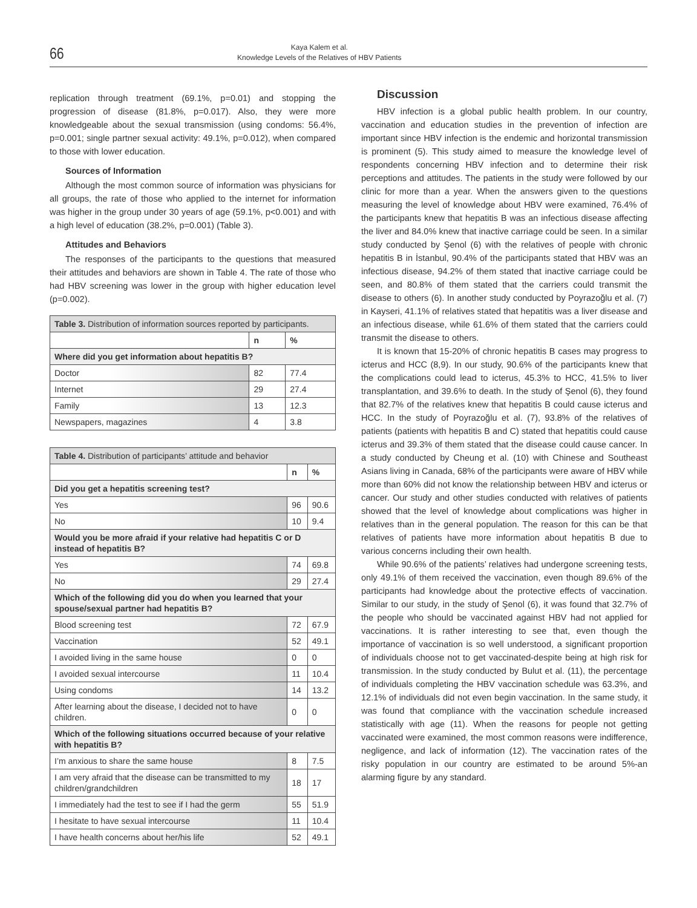66
Kaya Kalem et al.
Knowledge Levels of the Relatives of HBV Patients
replication through treatment (69.1%, p=0.01) and stopping the progression of disease (81.8%, p=0.017). Also, they were more knowledgeable about the sexual transmission (using condoms: 56.4%, p=0.001; single partner sexual activity: 49.1%, p=0.012), when compared to those with lower education.
Sources of Information
Although the most common source of information was physicians for all groups, the rate of those who applied to the internet for information was higher in the group under 30 years of age (59.1%, p<0.001) and with a high level of education (38.2%, p=0.001) (Table 3).
Attitudes and Behaviors
The responses of the participants to the questions that measured their attitudes and behaviors are shown in Table 4. The rate of those who had HBV screening was lower in the group with higher education level (p=0.002).
| Table 3. Distribution of information sources reported by participants. | | |
| --- | --- | --- |
| | n | % |
| Where did you get information about hepatitis B? | | |
| Doctor | 82 | 77.4 |
| Internet | 29 | 27.4 |
| Family | 13 | 12.3 |
| Newspapers, magazines | 4 | 3.8 |
| Table 4. Distribution of participants’ attitude and behavior | | |
| --- | --- | --- |
| | n | % |
| Did you get a hepatitis screening test? | | |
| Yes | 96 | 90.6 |
| No | 10 | 9.4 |
| Would you be more afraid if your relative had hepatitis C or D instead of hepatitis B? | | |
| Yes | 74 | 69.8 |
| No | 29 | 27.4 |
| Which of the following did you do when you learned that your spouse/sexual partner had hepatitis B? | | |
| Blood screening test | 72 | 67.9 |
| Vaccination | 52 | 49.1 |
| I avoided living in the same house | 0 | 0 |
| I avoided sexual intercourse | 11 | 10.4 |
| Using condoms | 14 | 13.2 |
| After learning about the disease, I decided not to have children. | 0 | 0 |
| Which of the following situations occurred because of your relative with hepatitis B? | | |
| I’m anxious to share the same house | 8 | 7.5 |
| I am very afraid that the disease can be transmitted to my children/grandchildren | 18 | 17 |
| I immediately had the test to see if I had the germ | 55 | 51.9 |
| I hesitate to have sexual intercourse | 11 | 10.4 |
| I have health concerns about her/his life | 52 | 49.1 |
Discussion
HBV infection is a global public health problem. In our country, vaccination and education studies in the prevention of infection are important since HBV infection is the endemic and horizontal transmission is prominent (5). This study aimed to measure the knowledge level of respondents concerning HBV infection and to determine their risk perceptions and attitudes. The patients in the study were followed by our clinic for more than a year. When the answers given to the questions measuring the level of knowledge about HBV were examined, 76.4% of the participants knew that hepatitis B was an infectious disease affecting the liver and 84.0% knew that inactive carriage could be seen. In a similar study conducted by Şenol (6) with the relatives of people with chronic hepatitis B in İstanbul, 90.4% of the participants stated that HBV was an infectious disease, 94.2% of them stated that inactive carriage could be seen, and 80.8% of them stated that the carriers could transmit the disease to others (6). In another study conducted by Poyrazoğlu et al. (7) in Kayseri, 41.1% of relatives stated that hepatitis was a liver disease and an infectious disease, while 61.6% of them stated that the carriers could transmit the disease to others.
It is known that 15-20% of chronic hepatitis B cases may progress to icterus and HCC (8,9). In our study, 90.6% of the participants knew that the complications could lead to icterus, 45.3% to HCC, 41.5% to liver transplantation, and 39.6% to death. In the study of Şenol (6), they found that 82.7% of the relatives knew that hepatitis B could cause icterus and HCC. In the study of Poyrazoğlu et al. (7), 93.8% of the relatives of patients (patients with hepatitis B and C) stated that hepatitis could cause icterus and 39.3% of them stated that the disease could cause cancer. In a study conducted by Cheung et al. (10) with Chinese and Southeast Asians living in Canada, 68% of the participants were aware of HBV while more than 60% did not know the relationship between HBV and icterus or cancer. Our study and other studies conducted with relatives of patients showed that the level of knowledge about complications was higher in relatives than in the general population. The reason for this can be that relatives of patients have more information about hepatitis B due to various concerns including their own health.
While 90.6% of the patients’ relatives had undergone screening tests, only 49.1% of them received the vaccination, even though 89.6% of the participants had knowledge about the protective effects of vaccination. Similar to our study, in the study of Şenol (6), it was found that 32.7% of the people who should be vaccinated against HBV had not applied for vaccinations. It is rather interesting to see that, even though the importance of vaccination is so well understood, a significant proportion of individuals choose not to get vaccinated-despite being at high risk for transmission. In the study conducted by Bulut et al. (11), the percentage of individuals completing the HBV vaccination schedule was 63.3%, and 12.1% of individuals did not even begin vaccination. In the same study, it was found that compliance with the vaccination schedule increased statistically with age (11). When the reasons for people not getting vaccinated were examined, the most common reasons were indifference, negligence, and lack of information (12). The vaccination rates of the risky population in our country are estimated to be around 5%-an alarming figure by any standard.